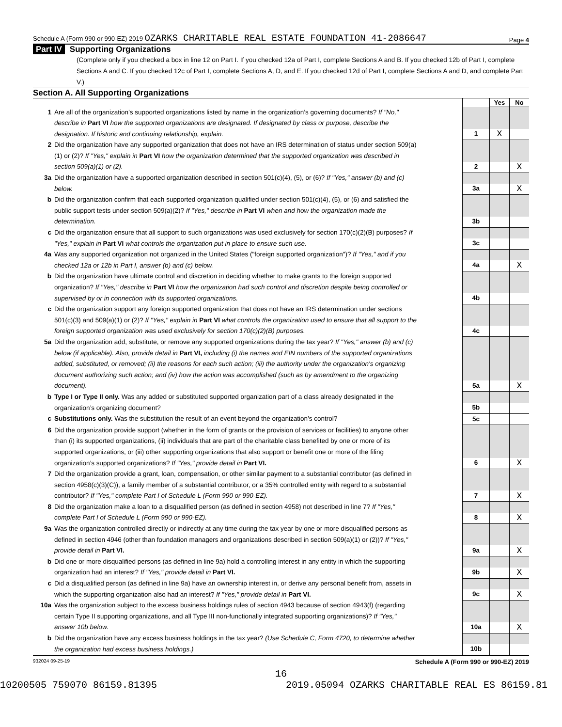Schedule A (Form 990 or 990-EZ) 2019 OZARKS CHARITABLE REAL ESTATE FOUNDATION 41-2086647 Page 4
Part IV Supporting Organizations
(Complete only if you checked a box in line 12 on Part I. If you checked 12a of Part I, complete Sections A and B. If you checked 12b of Part I, complete Sections A and C. If you checked 12c of Part I, complete Sections A, D, and E. If you checked 12d of Part I, complete Sections A and D, and complete Part V.)
Section A. All Supporting Organizations
| | | | Yes | No |
| 1 | Are all of the organization’s supported organizations listed by name in the organization’s governing documents? If "No," describe in Part VI how the supported organizations are designated. If designated by class or purpose, describe the designation. If historic and continuing relationship, explain. | 1 | X | |
| 2 | Did the organization have any supported organization that does not have an IRS determination of status under section 509(a)(1) or (2)? If "Yes," explain in Part VI how the organization determined that the supported organization was described in section 509(a)(1) or (2). | 2 | | X |
| 3a | Did the organization have a supported organization described in section 501(c)(4), (5), or (6)? If "Yes," answer (b) and (c) below. | 3a | | X |
| b | Did the organization confirm that each supported organization qualified under section 501(c)(4), (5), or (6) and satisfied the public support tests under section 509(a)(2)? If "Yes," describe in Part VI when and how the organization made the determination. | 3b | | |
| c | Did the organization ensure that all support to such organizations was used exclusively for section 170(c)(2)(B) purposes? If "Yes," explain in Part VI what controls the organization put in place to ensure such use. | 3c | | |
| 4a | Was any supported organization not organized in the United States ("foreign supported organization")? If "Yes," and if you checked 12a or 12b in Part I, answer (b) and (c) below. | 4a | | X |
| b | Did the organization have ultimate control and discretion in deciding whether to make grants to the foreign supported organization? If "Yes," describe in Part VI how the organization had such control and discretion despite being controlled or supervised by or in connection with its supported organizations. | 4b | | |
| c | Did the organization support any foreign supported organization that does not have an IRS determination under sections 501(c)(3) and 509(a)(1) or (2)? If "Yes," explain in Part VI what controls the organization used to ensure that all support to the foreign supported organization was used exclusively for section 170(c)(2)(B) purposes. | 4c | | |
| 5a | Did the organization add, substitute, or remove any supported organizations during the tax year? If "Yes," answer (b) and (c) below (if applicable). Also, provide detail in Part VI, including (i) the names and EIN numbers of the supported organizations added, substituted, or removed; (ii) the reasons for each such action; (iii) the authority under the organization's organizing document authorizing such action; and (iv) how the action was accomplished (such as by amendment to the organizing document). | 5a | | X |
| b | Type I or Type II only. Was any added or substituted supported organization part of a class already designated in the organization’s organizing document? | 5b | | |
| c | Substitutions only. Was the substitution the result of an event beyond the organization’s control? | 5c | | |
| 6 | Did the organization provide support (whether in the form of grants or the provision of services or facilities) to anyone other than (i) its supported organizations, (ii) individuals that are part of the charitable class benefited by one or more of its supported organizations, or (iii) other supporting organizations that also support or benefit one or more of the filing organization’s supported organizations? If "Yes," provide detail in Part VI. | 6 | | X |
| 7 | Did the organization provide a grant, loan, compensation, or other similar payment to a substantial contributor (as defined in section 4958(c)(3)(C)), a family member of a substantial contributor, or a 35% controlled entity with regard to a substantial contributor? If "Yes," complete Part I of Schedule L (Form 990 or 990-EZ). | 7 | | X |
| 8 | Did the organization make a loan to a disqualified person (as defined in section 4958) not described in line 7? If "Yes," complete Part I of Schedule L (Form 990 or 990-EZ). | 8 | | X |
| 9a | Was the organization controlled directly or indirectly at any time during the tax year by one or more disqualified persons as defined in section 4946 (other than foundation managers and organizations described in section 509(a)(1) or (2))? If "Yes," provide detail in Part VI. | 9a | | X |
| b | Did one or more disqualified persons (as defined in line 9a) hold a controlling interest in any entity in which the supporting organization had an interest? If "Yes," provide detail in Part VI. | 9b | | X |
| c | Did a disqualified person (as defined in line 9a) have an ownership interest in, or derive any personal benefit from, assets in which the supporting organization also had an interest? If "Yes," provide detail in Part VI. | 9c | | X |
| 10a | Was the organization subject to the excess business holdings rules of section 4943 because of section 4943(f) (regarding certain Type II supporting organizations, and all Type III non-functionally integrated supporting organizations)? If "Yes," answer 10b below. | 10a | | X |
| b | Did the organization have any excess business holdings in the tax year? (Use Schedule C, Form 4720, to determine whether the organization had excess business holdings.) | 10b | | |
932024 09-25-19 Schedule A (Form 990 or 990-EZ) 2019
16
10200505 759070 86159.81395 2019.05094 OZARKS CHARITABLE REAL ES 86159.81